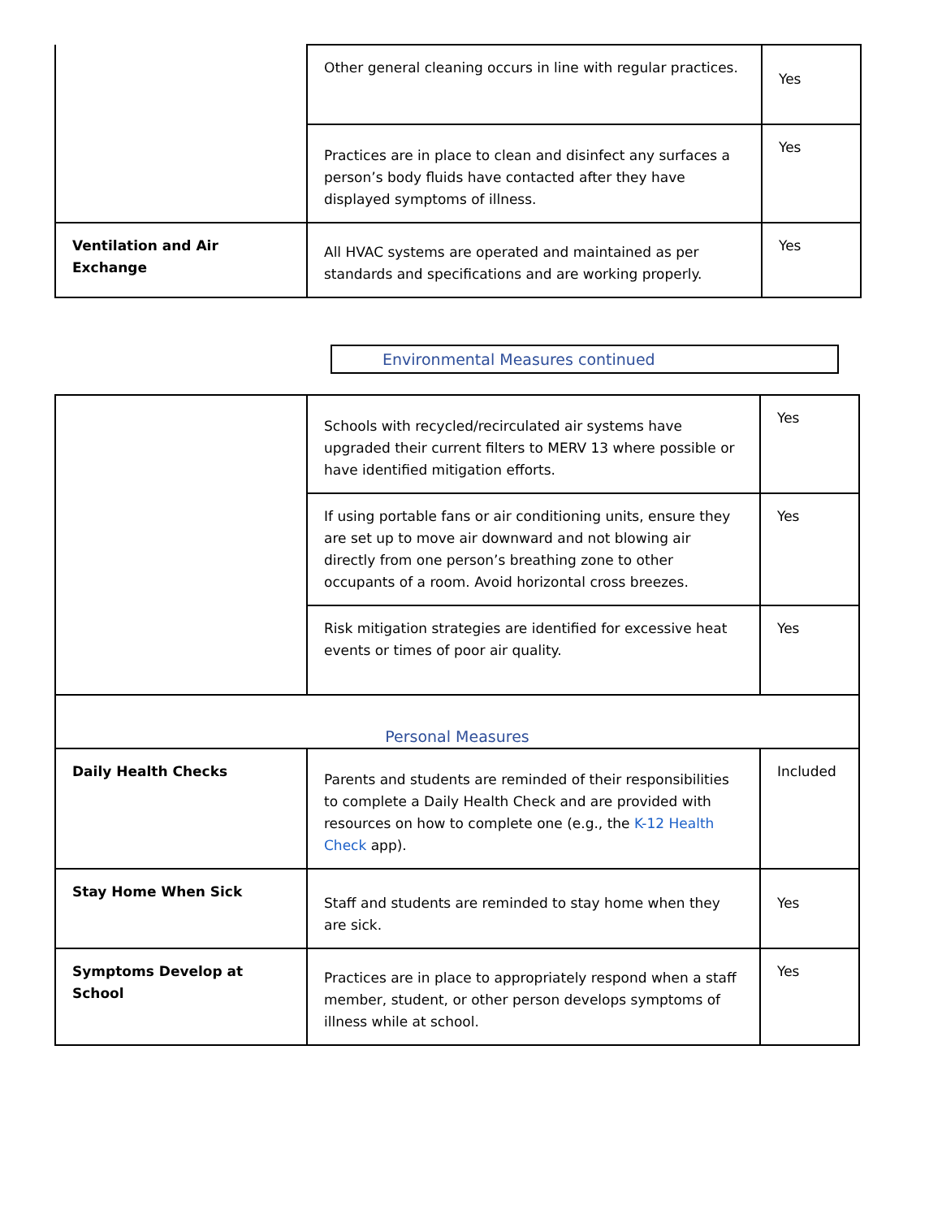| | Other general cleaning occurs in line with regular practices. | Yes |
| | Practices are in place to clean and disinfect any surfaces a person’s body fluids have contacted after they have displayed symptoms of illness. | Yes |
| Ventilation and Air Exchange | All HVAC systems are operated and maintained as per standards and specifications and are working properly. | Yes |
Environmental Measures continued
| | Schools with recycled/recirculated air systems have upgraded their current filters to MERV 13 where possible or have identified mitigation efforts. | Yes |
| | If using portable fans or air conditioning units, ensure they are set up to move air downward and not blowing air directly from one person’s breathing zone to other occupants of a room. Avoid horizontal cross breezes. | Yes |
| | Risk mitigation strategies are identified for excessive heat events or times of poor air quality. | Yes |
| Personal Measures | | |
| Daily Health Checks | Parents and students are reminded of their responsibilities to complete a Daily Health Check and are provided with resources on how to complete one (e.g., the K-12 Health Check app). | Included |
| Stay Home When Sick | Staff and students are reminded to stay home when they are sick. | Yes |
| Symptoms Develop at School | Practices are in place to appropriately respond when a staff member, student, or other person develops symptoms of illness while at school. | Yes |